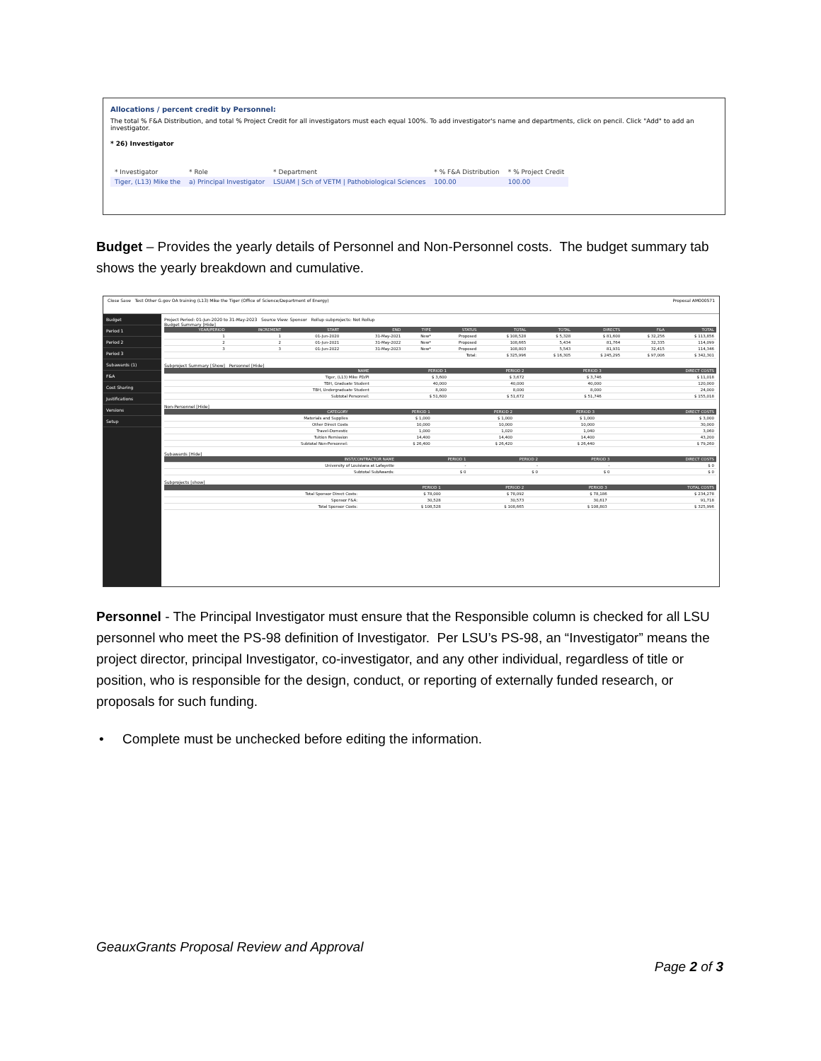Allocations / percent credit by Personnel:
The total % F&A Distribution, and total % Project Credit for all investigators must each equal 100%. To add investigator's name and departments, click on pencil. Click "Add" to add an investigator.
* 26) Investigator
| * Investigator | * Role | * Department | * % F&A Distribution | * % Project Credit |
| --- | --- | --- | --- | --- |
| Tiger, (L13) Mike the | a) Principal Investigator | LSUAM / Sch of VETM / Pathobiological Sciences | 100.00 | 100.00 |
Budget – Provides the yearly details of Personnel and Non-Personnel costs. The budget summary tab shows the yearly breakdown and cumulative.
Close Save Test Other G.gov OA training (L13) Mike the Tiger (Office of Science/Department of Energy) Proposal AM000571
Budget
Period 1
Period 2
Period 3
Subawards (1)
F&A
Cost Sharing
Justifications
Versions
Setup
Project Period: 01-Jun-2020 to 31-May-2023 Source View: Sponsor Rollup subprojects: Not Rollup
Budget Summary [Hide]
| YEAR/PERIOD | INCREMENT | START | END | TYPE | STATUS | TOTAL | TOTAL | DIRECTS | F&A | TOTAL |
| --- | --- | --- | --- | --- | --- | --- | --- | --- | --- | --- |
| 1 | 1 | 01-Jun-2020 | 31-May-2021 | New* | Proposed | $ 108,528 | $ 5,328 | $ 81,600 | $ 32,256 | $ 113,856 |
| 2 | 2 | 01-Jun-2021 | 31-May-2022 | New* | Proposed | 108,665 | 5,434 | 81,764 | 32,335 | 114,099 |
| 3 | 3 | 01-Jun-2022 | 31-May-2023 | New* | Proposed | 108,803 | 5,543 | 81,931 | 32,415 | 114,346 |
| Total: | | | | | | $ 325,996 | $ 16,305 | $ 245,295 | $ 97,006 | $ 342,301 |
Subproject Summary [Show] Personnel [Hide]
| NAME | PERIOD 1 | PERIOD 2 | PERIOD 3 | DIRECT COSTS |
| --- | --- | --- | --- | --- |
| Tiger, (L13) Mike PD/PI | $ 3,600 | $ 3,672 | $ 3,746 | $ 11,018 |
| TBH, Graduate Student | 40,000 | 40,000 | 40,000 | 120,000 |
| TBH, Undergraduate Student | 8,000 | 8,000 | 8,000 | 24,000 |
| Subtotal Personnel: | $ 51,600 | $ 51,672 | $ 51,746 | $ 155,018 |
Non-Personnel [Hide]
| CATEGORY | PERIOD 1 | PERIOD 2 | PERIOD 3 | DIRECT COSTS |
| --- | --- | --- | --- | --- |
| Materials and Supplies | $ 1,000 | $ 1,000 | $ 1,000 | $ 3,000 |
| Other Direct Costs | 10,000 | 10,000 | 10,000 | 30,000 |
| Travel-Domestic | 1,000 | 1,020 | 1,040 | 3,060 |
| Tuition Remission | 14,400 | 14,400 | 14,400 | 43,200 |
| Subtotal Non-Personnel: | $ 26,400 | $ 26,420 | $ 26,440 | $ 79,260 |
Subawards [Hide]
| INST/CONTRACTOR NAME | PERIOD 1 | PERIOD 2 | PERIOD 3 | DIRECT COSTS |
| --- | --- | --- | --- | --- |
| University of Louisiana at Lafayette | - | - | - | $ 0 |
| Subtotal SubAwards: | $ 0 | $ 0 | $ 0 | $ 0 |
Subprojects [show]
| | PERIOD 1 | PERIOD 2 | PERIOD 3 | TOTAL COSTS |
| --- | --- | --- | --- | --- |
| Total Sponsor Direct Costs: | $ 78,000 | $ 78,092 | $ 78,186 | $ 234,278 |
| Sponsor F&A: | 30,528 | 30,573 | 30,617 | 91,718 |
| Total Sponsor Costs: | $ 108,528 | $ 108,665 | $ 108,803 | $ 325,996 |
Personnel - The Principal Investigator must ensure that the Responsible column is checked for all LSU personnel who meet the PS-98 definition of Investigator. Per LSU’s PS-98, an “Investigator” means the project director, principal Investigator, co-investigator, and any other individual, regardless of title or position, who is responsible for the design, conduct, or reporting of externally funded research, or proposals for such funding.
• Complete must be unchecked before editing the information.
GeauxGrants Proposal Review and Approval
Page 2 of 3